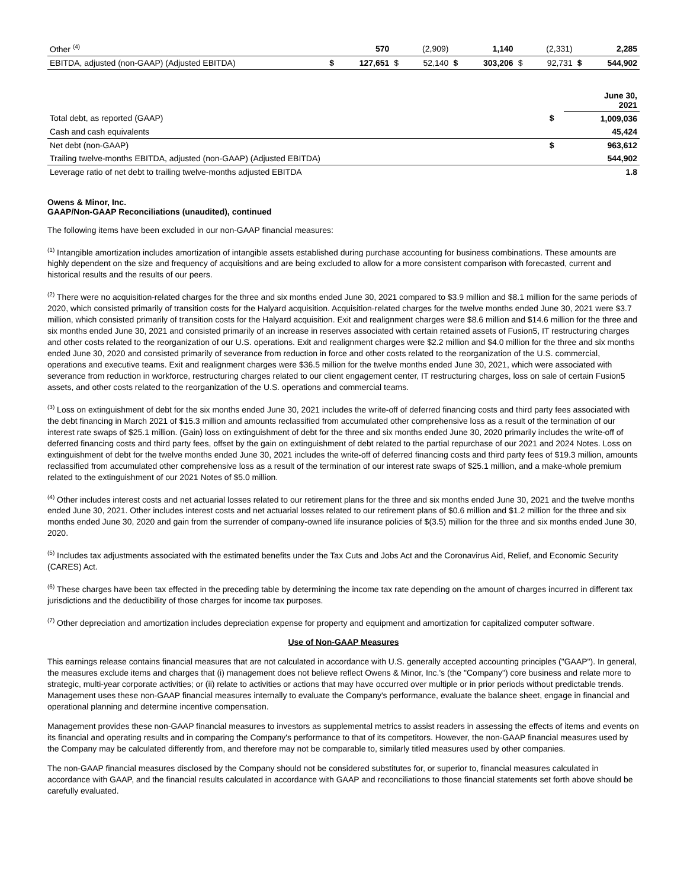| Other <sup>(4)</sup> | | 570 | | (2,909) | | 1,140 | | (2,331) | | 2,285 |
| EBITDA, adjusted (non-GAAP) (Adjusted EBITDA) | $ | 127,651 | $ | 52,140 | $ | 303,206 | $ | 92,731 | $ | 544,902 |
| | | June 30, 2021 |
| --- | --- | --- |
| Total debt, as reported (GAAP) | $ | 1,009,036 |
| Cash and cash equivalents | | 45,424 |
| Net debt (non-GAAP) | $ | 963,612 |
| Trailing twelve-months EBITDA, adjusted (non-GAAP) (Adjusted EBITDA) | | 544,902 |
| Leverage ratio of net debt to trailing twelve-months adjusted EBITDA | | 1.8 |
Owens & Minor, Inc.
GAAP/Non-GAAP Reconciliations (unaudited), continued
The following items have been excluded in our non-GAAP financial measures:
<sup>(1)</sup> Intangible amortization includes amortization of intangible assets established during purchase accounting for business combinations. These amounts are highly dependent on the size and frequency of acquisitions and are being excluded to allow for a more consistent comparison with forecasted, current and historical results and the results of our peers.
<sup>(2)</sup> There were no acquisition-related charges for the three and six months ended June 30, 2021 compared to $3.9 million and $8.1 million for the same periods of 2020, which consisted primarily of transition costs for the Halyard acquisition. Acquisition-related charges for the twelve months ended June 30, 2021 were $3.7 million, which consisted primarily of transition costs for the Halyard acquisition. Exit and realignment charges were $8.6 million and $14.6 million for the three and six months ended June 30, 2021 and consisted primarily of an increase in reserves associated with certain retained assets of Fusion5, IT restructuring charges and other costs related to the reorganization of our U.S. operations. Exit and realignment charges were $2.2 million and $4.0 million for the three and six months ended June 30, 2020 and consisted primarily of severance from reduction in force and other costs related to the reorganization of the U.S. commercial, operations and executive teams. Exit and realignment charges were $36.5 million for the twelve months ended June 30, 2021, which were associated with severance from reduction in workforce, restructuring charges related to our client engagement center, IT restructuring charges, loss on sale of certain Fusion5 assets, and other costs related to the reorganization of the U.S. operations and commercial teams.
<sup>(3)</sup> Loss on extinguishment of debt for the six months ended June 30, 2021 includes the write-off of deferred financing costs and third party fees associated with the debt financing in March 2021 of $15.3 million and amounts reclassified from accumulated other comprehensive loss as a result of the termination of our interest rate swaps of $25.1 million. (Gain) loss on extinguishment of debt for the three and six months ended June 30, 2020 primarily includes the write-off of deferred financing costs and third party fees, offset by the gain on extinguishment of debt related to the partial repurchase of our 2021 and 2024 Notes. Loss on extinguishment of debt for the twelve months ended June 30, 2021 includes the write-off of deferred financing costs and third party fees of $19.3 million, amounts reclassified from accumulated other comprehensive loss as a result of the termination of our interest rate swaps of $25.1 million, and a make-whole premium related to the extinguishment of our 2021 Notes of $5.0 million.
<sup>(4)</sup> Other includes interest costs and net actuarial losses related to our retirement plans for the three and six months ended June 30, 2021 and the twelve months ended June 30, 2021. Other includes interest costs and net actuarial losses related to our retirement plans of $0.6 million and $1.2 million for the three and six months ended June 30, 2020 and gain from the surrender of company-owned life insurance policies of $(3.5) million for the three and six months ended June 30, 2020.
<sup>(5)</sup> Includes tax adjustments associated with the estimated benefits under the Tax Cuts and Jobs Act and the Coronavirus Aid, Relief, and Economic Security (CARES) Act.
<sup>(6)</sup> These charges have been tax effected in the preceding table by determining the income tax rate depending on the amount of charges incurred in different tax jurisdictions and the deductibility of those charges for income tax purposes.
<sup>(7)</sup> Other depreciation and amortization includes depreciation expense for property and equipment and amortization for capitalized computer software.
Use of Non-GAAP Measures
This earnings release contains financial measures that are not calculated in accordance with U.S. generally accepted accounting principles ("GAAP"). In general, the measures exclude items and charges that (i) management does not believe reflect Owens & Minor, Inc.'s (the "Company") core business and relate more to strategic, multi-year corporate activities; or (ii) relate to activities or actions that may have occurred over multiple or in prior periods without predictable trends. Management uses these non-GAAP financial measures internally to evaluate the Company's performance, evaluate the balance sheet, engage in financial and operational planning and determine incentive compensation.
Management provides these non-GAAP financial measures to investors as supplemental metrics to assist readers in assessing the effects of items and events on its financial and operating results and in comparing the Company's performance to that of its competitors. However, the non-GAAP financial measures used by the Company may be calculated differently from, and therefore may not be comparable to, similarly titled measures used by other companies.
The non-GAAP financial measures disclosed by the Company should not be considered substitutes for, or superior to, financial measures calculated in accordance with GAAP, and the financial results calculated in accordance with GAAP and reconciliations to those financial statements set forth above should be carefully evaluated.